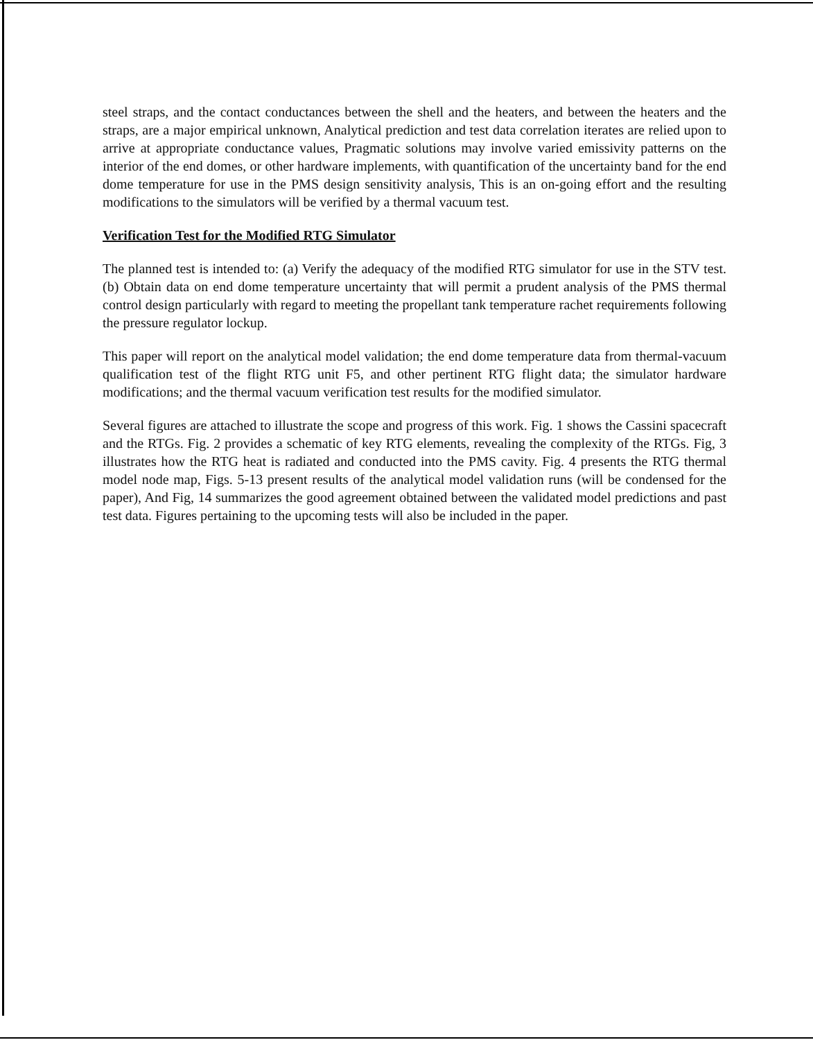steel straps, and the contact conductances between the shell and the heaters, and between the heaters and the straps, are a major empirical unknown, Analytical prediction and test data correlation iterates are relied upon to arrive at appropriate conductance values, Pragmatic solutions may involve varied emissivity patterns on the interior of the end domes, or other hardware implements, with quantification of the uncertainty band for the end dome temperature for use in the PMS design sensitivity analysis, This is an on-going effort and the resulting modifications to the simulators will be verified by a thermal vacuum test.
Verification Test for the Modified RTG Simulator
The planned test is intended to: (a) Verify the adequacy of the modified RTG simulator for use in the STV test. (b) Obtain data on end dome temperature uncertainty that will permit a prudent analysis of the PMS thermal control design particularly with regard to meeting the propellant tank temperature rachet requirements following the pressure regulator lockup.
This paper will report on the analytical model validation; the end dome temperature data from thermal-vacuum qualification test of the flight RTG unit F5, and other pertinent RTG flight data; the simulator hardware modifications; and the thermal vacuum verification test results for the modified simulator.
Several figures are attached to illustrate the scope and progress of this work. Fig. 1 shows the Cassini spacecraft and the RTGs. Fig. 2 provides a schematic of key RTG elements, revealing the complexity of the RTGs. Fig, 3 illustrates how the RTG heat is radiated and conducted into the PMS cavity. Fig. 4 presents the RTG thermal model node map, Figs. 5-13 present results of the analytical model validation runs (will be condensed for the paper), And Fig, 14 summarizes the good agreement obtained between the validated model predictions and past test data. Figures pertaining to the upcoming tests will also be included in the paper.